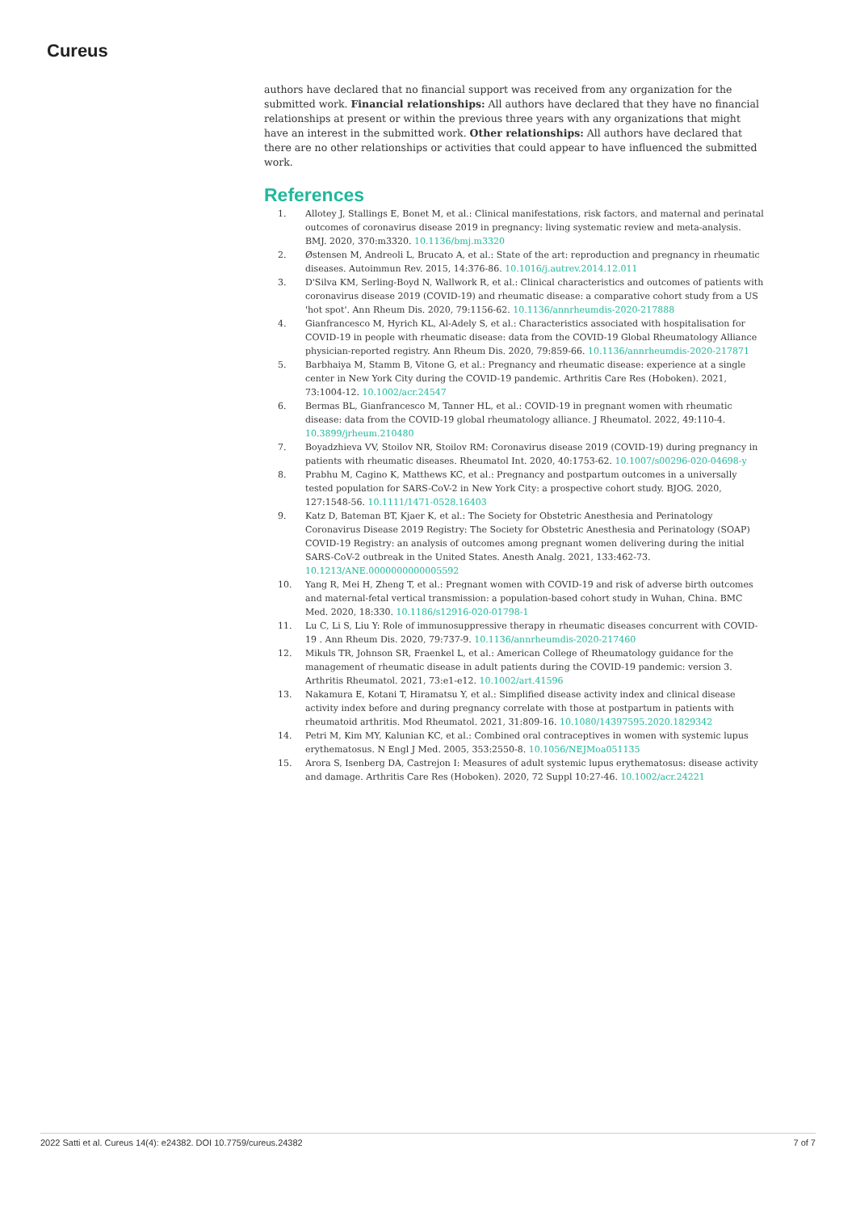Cureus
authors have declared that no financial support was received from any organization for the submitted work. Financial relationships: All authors have declared that they have no financial relationships at present or within the previous three years with any organizations that might have an interest in the submitted work. Other relationships: All authors have declared that there are no other relationships or activities that could appear to have influenced the submitted work.
References
1. Allotey J, Stallings E, Bonet M, et al.: Clinical manifestations, risk factors, and maternal and perinatal outcomes of coronavirus disease 2019 in pregnancy: living systematic review and meta-analysis. BMJ. 2020, 370:m3320. 10.1136/bmj.m3320
2. Østensen M, Andreoli L, Brucato A, et al.: State of the art: reproduction and pregnancy in rheumatic diseases. Autoimmun Rev. 2015, 14:376-86. 10.1016/j.autrev.2014.12.011
3. D'Silva KM, Serling-Boyd N, Wallwork R, et al.: Clinical characteristics and outcomes of patients with coronavirus disease 2019 (COVID-19) and rheumatic disease: a comparative cohort study from a US 'hot spot'. Ann Rheum Dis. 2020, 79:1156-62. 10.1136/annrheumdis-2020-217888
4. Gianfrancesco M, Hyrich KL, Al-Adely S, et al.: Characteristics associated with hospitalisation for COVID-19 in people with rheumatic disease: data from the COVID-19 Global Rheumatology Alliance physician-reported registry. Ann Rheum Dis. 2020, 79:859-66. 10.1136/annrheumdis-2020-217871
5. Barbhaiya M, Stamm B, Vitone G, et al.: Pregnancy and rheumatic disease: experience at a single center in New York City during the COVID-19 pandemic. Arthritis Care Res (Hoboken). 2021, 73:1004-12. 10.1002/acr.24547
6. Bermas BL, Gianfrancesco M, Tanner HL, et al.: COVID-19 in pregnant women with rheumatic disease: data from the COVID-19 global rheumatology alliance. J Rheumatol. 2022, 49:110-4. 10.3899/jrheum.210480
7. Boyadzhieva VV, Stoilov NR, Stoilov RM: Coronavirus disease 2019 (COVID-19) during pregnancy in patients with rheumatic diseases. Rheumatol Int. 2020, 40:1753-62. 10.1007/s00296-020-04698-y
8. Prabhu M, Cagino K, Matthews KC, et al.: Pregnancy and postpartum outcomes in a universally tested population for SARS-CoV-2 in New York City: a prospective cohort study. BJOG. 2020, 127:1548-56. 10.1111/1471-0528.16403
9. Katz D, Bateman BT, Kjaer K, et al.: The Society for Obstetric Anesthesia and Perinatology Coronavirus Disease 2019 Registry: The Society for Obstetric Anesthesia and Perinatology (SOAP) COVID-19 Registry: an analysis of outcomes among pregnant women delivering during the initial SARS-CoV-2 outbreak in the United States. Anesth Analg. 2021, 133:462-73. 10.1213/ANE.0000000000005592
10. Yang R, Mei H, Zheng T, et al.: Pregnant women with COVID-19 and risk of adverse birth outcomes and maternal-fetal vertical transmission: a population-based cohort study in Wuhan, China. BMC Med. 2020, 18:330. 10.1186/s12916-020-01798-1
11. Lu C, Li S, Liu Y: Role of immunosuppressive therapy in rheumatic diseases concurrent with COVID-19 . Ann Rheum Dis. 2020, 79:737-9. 10.1136/annrheumdis-2020-217460
12. Mikuls TR, Johnson SR, Fraenkel L, et al.: American College of Rheumatology guidance for the management of rheumatic disease in adult patients during the COVID-19 pandemic: version 3. Arthritis Rheumatol. 2021, 73:e1-e12. 10.1002/art.41596
13. Nakamura E, Kotani T, Hiramatsu Y, et al.: Simplified disease activity index and clinical disease activity index before and during pregnancy correlate with those at postpartum in patients with rheumatoid arthritis. Mod Rheumatol. 2021, 31:809-16. 10.1080/14397595.2020.1829342
14. Petri M, Kim MY, Kalunian KC, et al.: Combined oral contraceptives in women with systemic lupus erythematosus. N Engl J Med. 2005, 353:2550-8. 10.1056/NEJMoa051135
15. Arora S, Isenberg DA, Castrejon I: Measures of adult systemic lupus erythematosus: disease activity and damage. Arthritis Care Res (Hoboken). 2020, 72 Suppl 10:27-46. 10.1002/acr.24221
2022 Satti et al. Cureus 14(4): e24382. DOI 10.7759/cureus.24382 7 of 7